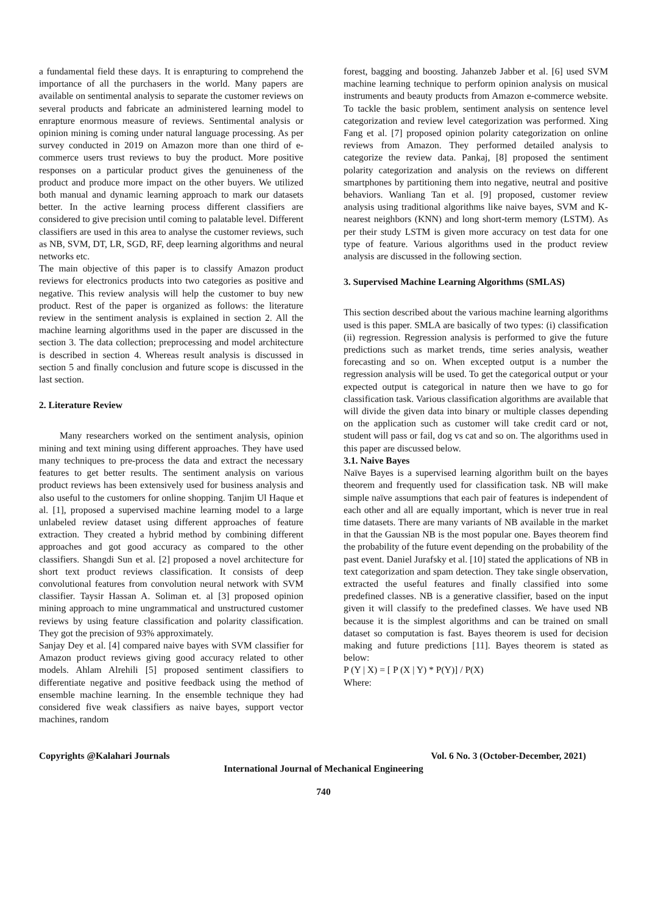a fundamental field these days. It is enrapturing to comprehend the importance of all the purchasers in the world. Many papers are available on sentimental analysis to separate the customer reviews on several products and fabricate an administered learning model to enrapture enormous measure of reviews. Sentimental analysis or opinion mining is coming under natural language processing. As per survey conducted in 2019 on Amazon more than one third of e-commerce users trust reviews to buy the product. More positive responses on a particular product gives the genuineness of the product and produce more impact on the other buyers. We utilized both manual and dynamic learning approach to mark our datasets better. In the active learning process different classifiers are considered to give precision until coming to palatable level. Different classifiers are used in this area to analyse the customer reviews, such as NB, SVM, DT, LR, SGD, RF, deep learning algorithms and neural networks etc.
The main objective of this paper is to classify Amazon product reviews for electronics products into two categories as positive and negative. This review analysis will help the customer to buy new product. Rest of the paper is organized as follows: the literature review in the sentiment analysis is explained in section 2. All the machine learning algorithms used in the paper are discussed in the section 3. The data collection; preprocessing and model architecture is described in section 4. Whereas result analysis is discussed in section 5 and finally conclusion and future scope is discussed in the last section.
2. Literature Review
Many researchers worked on the sentiment analysis, opinion mining and text mining using different approaches. They have used many techniques to pre-process the data and extract the necessary features to get better results. The sentiment analysis on various product reviews has been extensively used for business analysis and also useful to the customers for online shopping. Tanjim Ul Haque et al. [1], proposed a supervised machine learning model to a large unlabeled review dataset using different approaches of feature extraction. They created a hybrid method by combining different approaches and got good accuracy as compared to the other classifiers. Shangdi Sun et al. [2] proposed a novel architecture for short text product reviews classification. It consists of deep convolutional features from convolution neural network with SVM classifier. Taysir Hassan A. Soliman et. al [3] proposed opinion mining approach to mine ungrammatical and unstructured customer reviews by using feature classification and polarity classification. They got the precision of 93% approximately.
Sanjay Dey et al. [4] compared naive bayes with SVM classifier for Amazon product reviews giving good accuracy related to other models. Ahlam Alrehili [5] proposed sentiment classifiers to differentiate negative and positive feedback using the method of ensemble machine learning. In the ensemble technique they had considered five weak classifiers as naive bayes, support vector machines, random
forest, bagging and boosting. Jahanzeb Jabber et al. [6] used SVM machine learning technique to perform opinion analysis on musical instruments and beauty products from Amazon e-commerce website. To tackle the basic problem, sentiment analysis on sentence level categorization and review level categorization was performed. Xing Fang et al. [7] proposed opinion polarity categorization on online reviews from Amazon. They performed detailed analysis to categorize the review data. Pankaj, [8] proposed the sentiment polarity categorization and analysis on the reviews on different smartphones by partitioning them into negative, neutral and positive behaviors. Wanliang Tan et al. [9] proposed, customer review analysis using traditional algorithms like naive bayes, SVM and K-nearest neighbors (KNN) and long short-term memory (LSTM). As per their study LSTM is given more accuracy on test data for one type of feature. Various algorithms used in the product review analysis are discussed in the following section.
3. Supervised Machine Learning Algorithms (SMLAS)
This section described about the various machine learning algorithms used is this paper. SMLA are basically of two types: (i) classification (ii) regression. Regression analysis is performed to give the future predictions such as market trends, time series analysis, weather forecasting and so on. When excepted output is a number the regression analysis will be used. To get the categorical output or your expected output is categorical in nature then we have to go for classification task. Various classification algorithms are available that will divide the given data into binary or multiple classes depending on the application such as customer will take credit card or not, student will pass or fail, dog vs cat and so on. The algorithms used in this paper are discussed below.
3.1. Naive Bayes
Naïve Bayes is a supervised learning algorithm built on the bayes theorem and frequently used for classification task. NB will make simple naïve assumptions that each pair of features is independent of each other and all are equally important, which is never true in real time datasets. There are many variants of NB available in the market in that the Gaussian NB is the most popular one. Bayes theorem find the probability of the future event depending on the probability of the past event. Daniel Jurafsky et al. [10] stated the applications of NB in text categorization and spam detection. They take single observation, extracted the useful features and finally classified into some predefined classes. NB is a generative classifier, based on the input given it will classify to the predefined classes. We have used NB because it is the simplest algorithms and can be trained on small dataset so computation is fast. Bayes theorem is used for decision making and future predictions [11]. Bayes theorem is stated as below:
P (Y | X) = [ P (X | Y) * P(Y)] / P(X)
Where:
Copyrights @Kalahari Journals Vol. 6 No. 3 (October-December, 2021)
International Journal of Mechanical Engineering
740